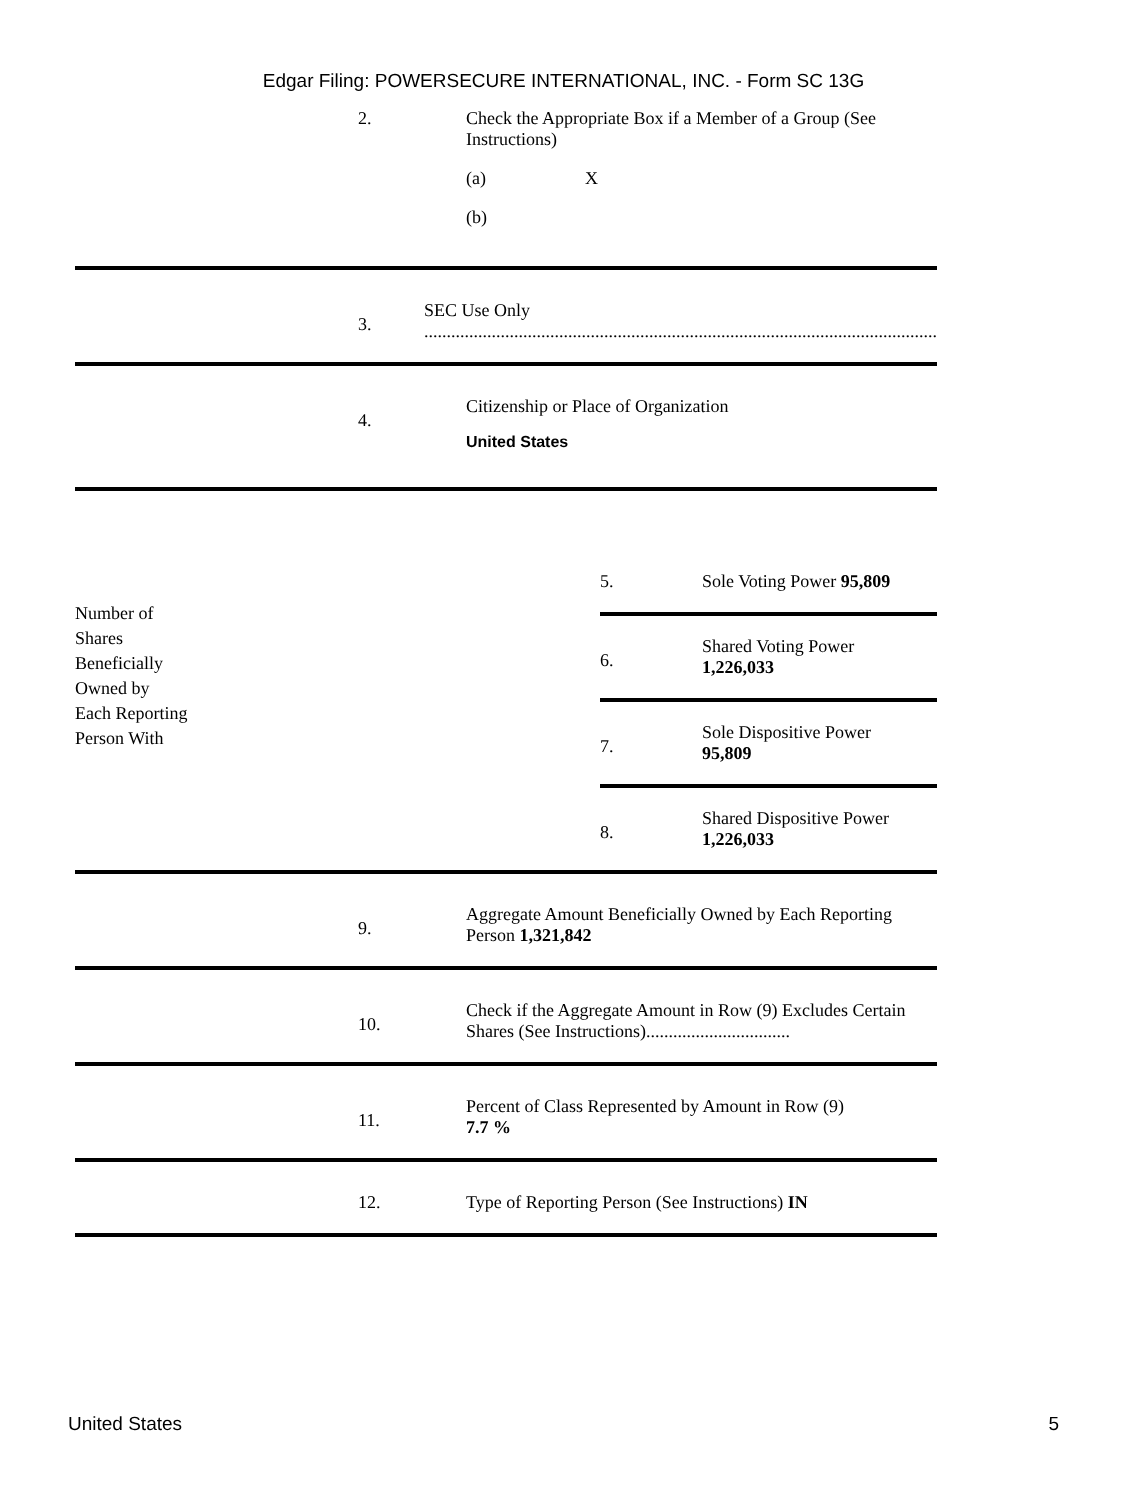Edgar Filing: POWERSECURE INTERNATIONAL, INC. - Form SC 13G
2. Check the Appropriate Box if a Member of a Group (See Instructions)
(a) X
(b)
3.
SEC Use Only
..................................................................................................................
4.
Citizenship or Place of Organization
United States
Number of
Shares
Beneficially
Owned by
Each Reporting
Person With
5. Sole Voting Power 95,809
6.
Shared Voting Power
1,226,033
7.
Sole Dispositive Power
95,809
8.
Shared Dispositive Power
1,226,033
9.
Aggregate Amount Beneficially Owned by Each Reporting Person 1,321,842
10.
Check if the Aggregate Amount in Row (9) Excludes Certain Shares (See Instructions)................................
11.
Percent of Class Represented by Amount in Row (9)
7.7 %
12. Type of Reporting Person (See Instructions) IN
United States 5